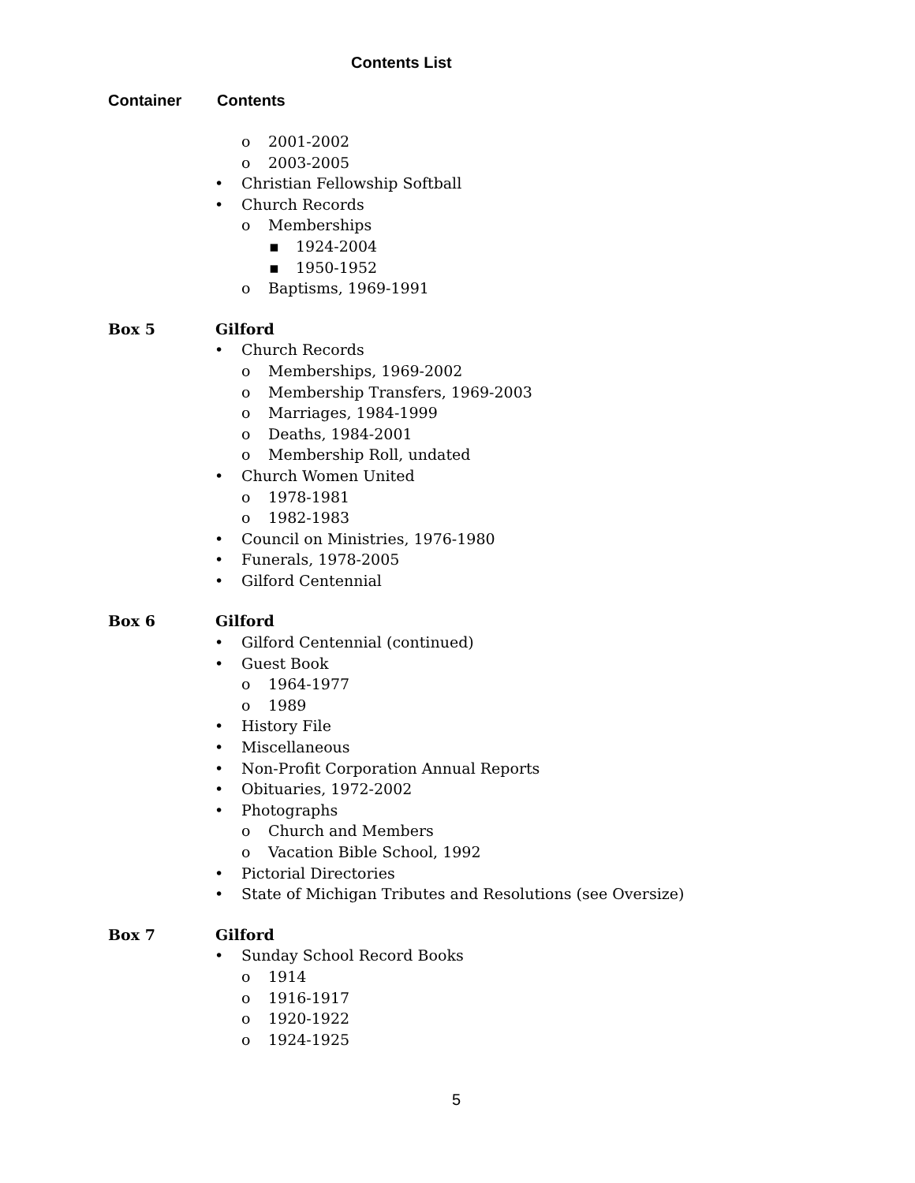Contents List
Container Contents
o 2001-2002
o 2003-2005
• Christian Fellowship Softball
• Church Records
o Memberships
▪ 1924-2004
▪ 1950-1952
o Baptisms, 1969-1991
Box 5 Gilford
• Church Records
o Memberships, 1969-2002
o Membership Transfers, 1969-2003
o Marriages, 1984-1999
o Deaths, 1984-2001
o Membership Roll, undated
• Church Women United
o 1978-1981
o 1982-1983
• Council on Ministries, 1976-1980
• Funerals, 1978-2005
• Gilford Centennial
Box 6 Gilford
• Gilford Centennial (continued)
• Guest Book
o 1964-1977
o 1989
• History File
• Miscellaneous
• Non-Profit Corporation Annual Reports
• Obituaries, 1972-2002
• Photographs
o Church and Members
o Vacation Bible School, 1992
• Pictorial Directories
• State of Michigan Tributes and Resolutions (see Oversize)
Box 7 Gilford
• Sunday School Record Books
o 1914
o 1916-1917
o 1920-1922
o 1924-1925
5